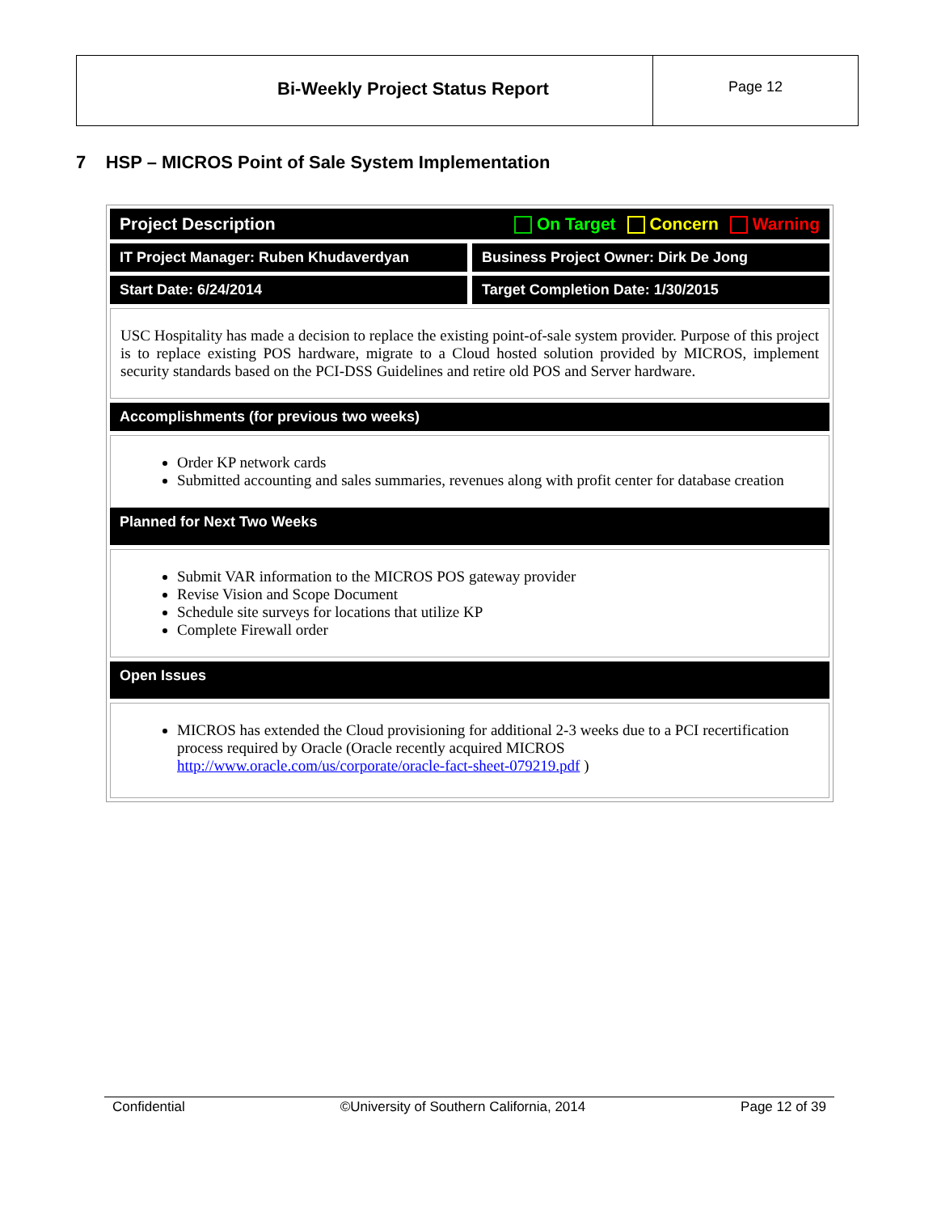Bi-Weekly Project Status Report
Page 12
7 HSP – MICROS Point of Sale System Implementation
Project Description On Target Concern Warning
IT Project Manager: Ruben Khudaverdyan
Business Project Owner: Dirk De Jong
Start Date: 6/24/2014 Target Completion Date: 1/30/2015
USC Hospitality has made a decision to replace the existing point-of-sale system provider. Purpose of this project is to replace existing POS hardware, migrate to a Cloud hosted solution provided by MICROS, implement security standards based on the PCI-DSS Guidelines and retire old POS and Server hardware.
Accomplishments (for previous two weeks)
Order KP network cards
Submitted accounting and sales summaries, revenues along with profit center for database creation
Planned for Next Two Weeks
Submit VAR information to the MICROS POS gateway provider
Revise Vision and Scope Document
Schedule site surveys for locations that utilize KP
Complete Firewall order
Open Issues
MICROS has extended the Cloud provisioning for additional 2-3 weeks due to a PCI recertification process required by Oracle (Oracle recently acquired MICROS http://www.oracle.com/us/corporate/oracle-fact-sheet-079219.pdf )
Confidential ©University of Southern California, 2014 Page 12 of 39